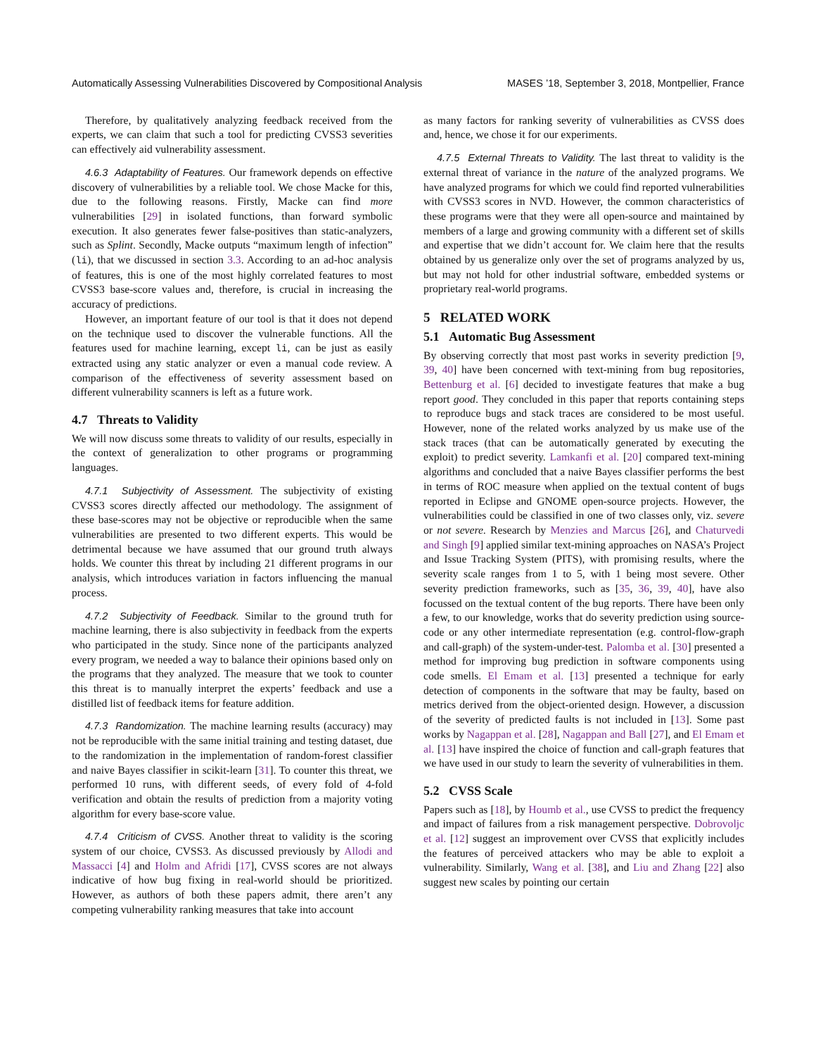Automatically Assessing Vulnerabilities Discovered by Compositional Analysis MASES ’18, September 3, 2018, Montpellier, France
Therefore, by qualitatively analyzing feedback received from the experts, we can claim that such a tool for predicting CVSS3 severities can effectively aid vulnerability assessment.
4.6.3 Adaptability of Features. Our framework depends on effective discovery of vulnerabilities by a reliable tool. We chose Macke for this, due to the following reasons. Firstly, Macke can find more vulnerabilities [29] in isolated functions, than forward symbolic execution. It also generates fewer false-positives than static-analyzers, such as Splint. Secondly, Macke outputs “maximum length of infection” (li), that we discussed in section 3.3. According to an ad-hoc analysis of features, this is one of the most highly correlated features to most CVSS3 base-score values and, therefore, is crucial in increasing the accuracy of predictions.
However, an important feature of our tool is that it does not depend on the technique used to discover the vulnerable functions. All the features used for machine learning, except li, can be just as easily extracted using any static analyzer or even a manual code review. A comparison of the effectiveness of severity assessment based on different vulnerability scanners is left as a future work.
4.7 Threats to Validity
We will now discuss some threats to validity of our results, especially in the context of generalization to other programs or programming languages.
4.7.1 Subjectivity of Assessment. The subjectivity of existing CVSS3 scores directly affected our methodology. The assignment of these base-scores may not be objective or reproducible when the same vulnerabilities are presented to two different experts. This would be detrimental because we have assumed that our ground truth always holds. We counter this threat by including 21 different programs in our analysis, which introduces variation in factors influencing the manual process.
4.7.2 Subjectivity of Feedback. Similar to the ground truth for machine learning, there is also subjectivity in feedback from the experts who participated in the study. Since none of the participants analyzed every program, we needed a way to balance their opinions based only on the programs that they analyzed. The measure that we took to counter this threat is to manually interpret the experts’ feedback and use a distilled list of feedback items for feature addition.
4.7.3 Randomization. The machine learning results (accuracy) may not be reproducible with the same initial training and testing dataset, due to the randomization in the implementation of random-forest classifier and naive Bayes classifier in scikit-learn [31]. To counter this threat, we performed 10 runs, with different seeds, of every fold of 4-fold verification and obtain the results of prediction from a majority voting algorithm for every base-score value.
4.7.4 Criticism of CVSS. Another threat to validity is the scoring system of our choice, CVSS3. As discussed previously by Allodi and Massacci [4] and Holm and Afridi [17], CVSS scores are not always indicative of how bug fixing in real-world should be prioritized. However, as authors of both these papers admit, there aren’t any competing vulnerability ranking measures that take into account
as many factors for ranking severity of vulnerabilities as CVSS does and, hence, we chose it for our experiments.
4.7.5 External Threats to Validity. The last threat to validity is the external threat of variance in the nature of the analyzed programs. We have analyzed programs for which we could find reported vulnerabilities with CVSS3 scores in NVD. However, the common characteristics of these programs were that they were all open-source and maintained by members of a large and growing community with a different set of skills and expertise that we didn’t account for. We claim here that the results obtained by us generalize only over the set of programs analyzed by us, but may not hold for other industrial software, embedded systems or proprietary real-world programs.
5 RELATED WORK
5.1 Automatic Bug Assessment
By observing correctly that most past works in severity prediction [9, 39, 40] have been concerned with text-mining from bug repositories, Bettenburg et al. [6] decided to investigate features that make a bug report good. They concluded in this paper that reports containing steps to reproduce bugs and stack traces are considered to be most useful. However, none of the related works analyzed by us make use of the stack traces (that can be automatically generated by executing the exploit) to predict severity. Lamkanfi et al. [20] compared text-mining algorithms and concluded that a naive Bayes classifier performs the best in terms of ROC measure when applied on the textual content of bugs reported in Eclipse and GNOME open-source projects. However, the vulnerabilities could be classified in one of two classes only, viz. severe or not severe. Research by Menzies and Marcus [26], and Chaturvedi and Singh [9] applied similar text-mining approaches on NASA’s Project and Issue Tracking System (PITS), with promising results, where the severity scale ranges from 1 to 5, with 1 being most severe. Other severity prediction frameworks, such as [35, 36, 39, 40], have also focussed on the textual content of the bug reports. There have been only a few, to our knowledge, works that do severity prediction using source-code or any other intermediate representation (e.g. control-flow-graph and call-graph) of the system-under-test. Palomba et al. [30] presented a method for improving bug prediction in software components using code smells. El Emam et al. [13] presented a technique for early detection of components in the software that may be faulty, based on metrics derived from the object-oriented design. However, a discussion of the severity of predicted faults is not included in [13]. Some past works by Nagappan et al. [28], Nagappan and Ball [27], and El Emam et al. [13] have inspired the choice of function and call-graph features that we have used in our study to learn the severity of vulnerabilities in them.
5.2 CVSS Scale
Papers such as [18], by Houmb et al., use CVSS to predict the frequency and impact of failures from a risk management perspective. Dobrovoljc et al. [12] suggest an improvement over CVSS that explicitly includes the features of perceived attackers who may be able to exploit a vulnerability. Similarly, Wang et al. [38], and Liu and Zhang [22] also suggest new scales by pointing our certain